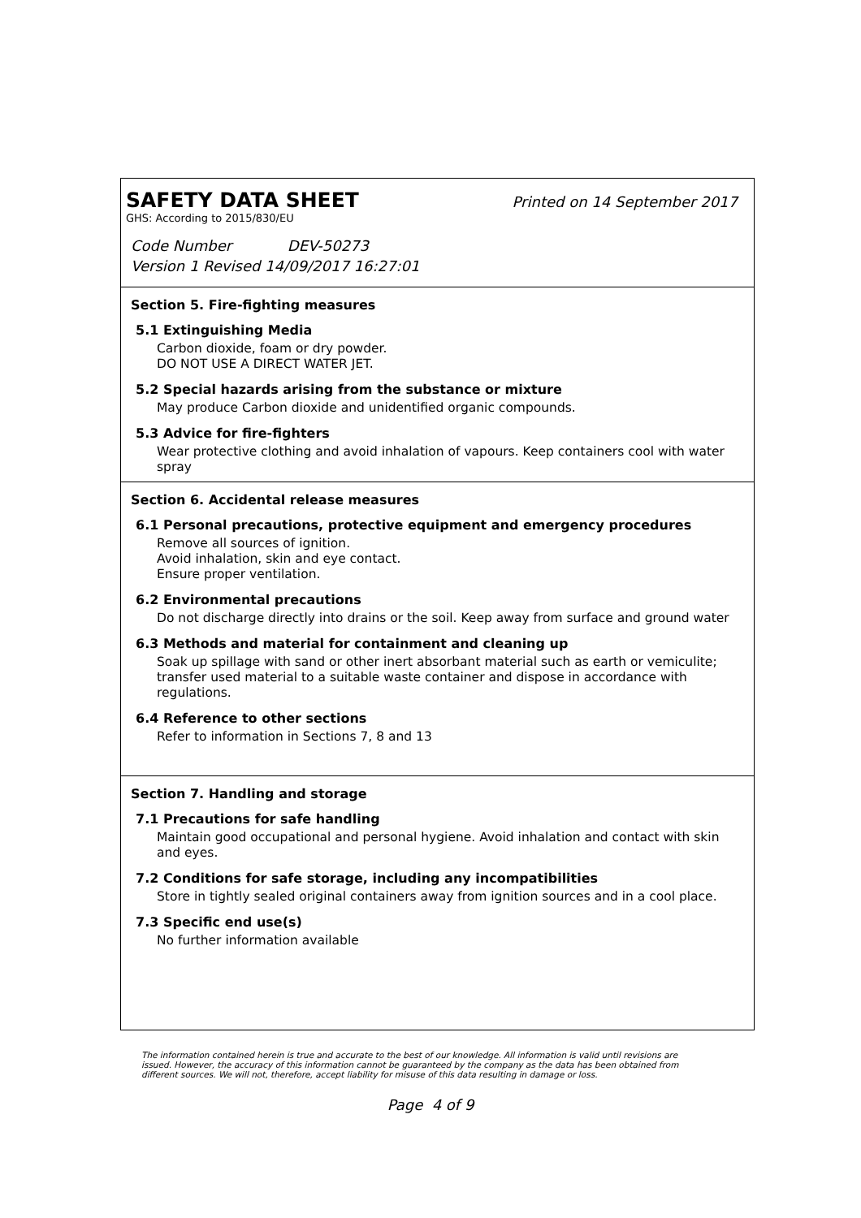SAFETY DATA SHEET
Printed on 14 September 2017
GHS: According to 2015/830/EU
Code Number DEV-50273
Version 1 Revised 14/09/2017 16:27:01
Section 5. Fire-fighting measures
5.1 Extinguishing Media
Carbon dioxide, foam or dry powder.
DO NOT USE A DIRECT WATER JET.
5.2 Special hazards arising from the substance or mixture
May produce Carbon dioxide and unidentified organic compounds.
5.3 Advice for fire-fighters
Wear protective clothing and avoid inhalation of vapours. Keep containers cool with water spray
Section 6. Accidental release measures
6.1 Personal precautions, protective equipment and emergency procedures
Remove all sources of ignition.
Avoid inhalation, skin and eye contact.
Ensure proper ventilation.
6.2 Environmental precautions
Do not discharge directly into drains or the soil. Keep away from surface and ground water
6.3 Methods and material for containment and cleaning up
Soak up spillage with sand or other inert absorbant material such as earth or vemiculite; transfer used material to a suitable waste container and dispose in accordance with regulations.
6.4 Reference to other sections
Refer to information in Sections 7, 8 and 13
Section 7. Handling and storage
7.1 Precautions for safe handling
Maintain good occupational and personal hygiene. Avoid inhalation and contact with skin and eyes.
7.2 Conditions for safe storage, including any incompatibilities
Store in tightly sealed original containers away from ignition sources and in a cool place.
7.3 Specific end use(s)
No further information available
The information contained herein is true and accurate to the best of our knowledge. All information is valid until revisions are issued. However, the accuracy of this information cannot be guaranteed by the company as the data has been obtained from different sources. We will not, therefore, accept liability for misuse of this data resulting in damage or loss.
Page 4 of 9